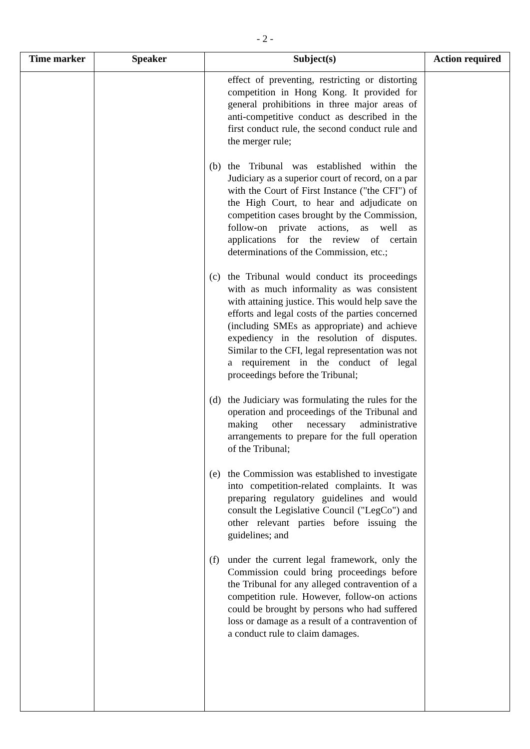- 2 -
| Time marker | Speaker | Subject(s) | Action required |
| --- | --- | --- | --- |
| | | effect of preventing, restricting or distorting competition in Hong Kong. It provided for general prohibitions in three major areas of anti-competitive conduct as described in the first conduct rule, the second conduct rule and the merger rule; (b) the Tribunal was established within the Judiciary as a superior court of record, on a par with the Court of First Instance ("the CFI") of the High Court, to hear and adjudicate on competition cases brought by the Commission, follow-on private actions, as well as applications for the review of certain determinations of the Commission, etc.; (c) the Tribunal would conduct its proceedings with as much informality as was consistent with attaining justice. This would help save the efforts and legal costs of the parties concerned (including SMEs as appropriate) and achieve expediency in the resolution of disputes. Similar to the CFI, legal representation was not a requirement in the conduct of legal proceedings before the Tribunal; (d) the Judiciary was formulating the rules for the operation and proceedings of the Tribunal and making other necessary administrative arrangements to prepare for the full operation of the Tribunal; (e) the Commission was established to investigate into competition-related complaints. It was preparing regulatory guidelines and would consult the Legislative Council ("LegCo") and other relevant parties before issuing the guidelines; and (f) under the current legal framework, only the Commission could bring proceedings before the Tribunal for any alleged contravention of a competition rule. However, follow-on actions could be brought by persons who had suffered loss or damage as a result of a contravention of a conduct rule to claim damages. | |